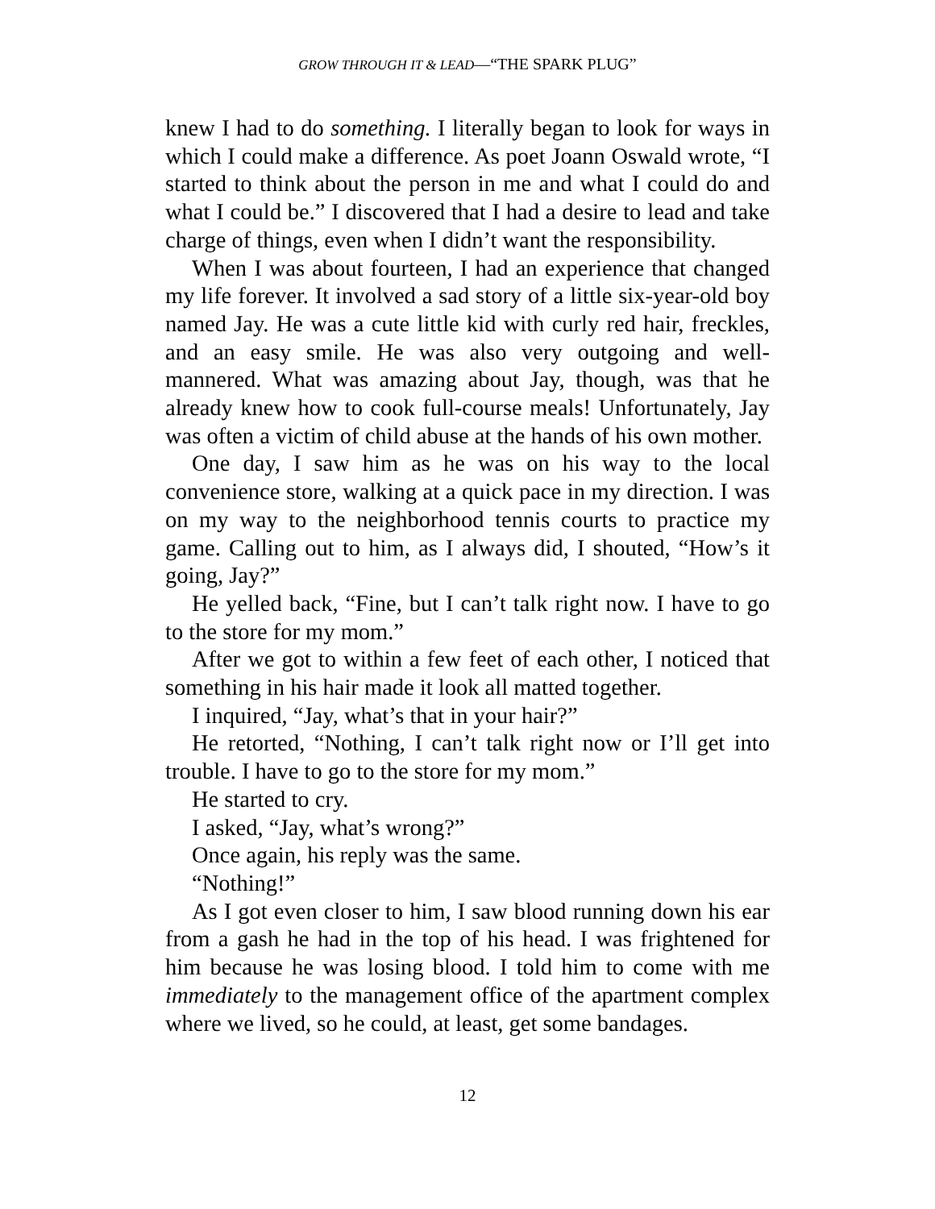GROW THROUGH IT & LEAD—“THE SPARK PLUG”
knew I had to do something. I literally began to look for ways in which I could make a difference. As poet Joann Oswald wrote, “I started to think about the person in me and what I could do and what I could be.” I discovered that I had a desire to lead and take charge of things, even when I didn’t want the responsibility.
When I was about fourteen, I had an experience that changed my life forever. It involved a sad story of a little six-year-old boy named Jay. He was a cute little kid with curly red hair, freckles, and an easy smile. He was also very outgoing and well-mannered. What was amazing about Jay, though, was that he already knew how to cook full-course meals! Unfortunately, Jay was often a victim of child abuse at the hands of his own mother.
One day, I saw him as he was on his way to the local convenience store, walking at a quick pace in my direction. I was on my way to the neighborhood tennis courts to practice my game. Calling out to him, as I always did, I shouted, “How’s it going, Jay?”
He yelled back, “Fine, but I can’t talk right now. I have to go to the store for my mom.”
After we got to within a few feet of each other, I noticed that something in his hair made it look all matted together.
I inquired, “Jay, what’s that in your hair?”
He retorted, “Nothing, I can’t talk right now or I’ll get into trouble. I have to go to the store for my mom.”
He started to cry.
I asked, “Jay, what’s wrong?”
Once again, his reply was the same.
“Nothing!”
As I got even closer to him, I saw blood running down his ear from a gash he had in the top of his head. I was frightened for him because he was losing blood. I told him to come with me immediately to the management office of the apartment complex where we lived, so he could, at least, get some bandages.
12